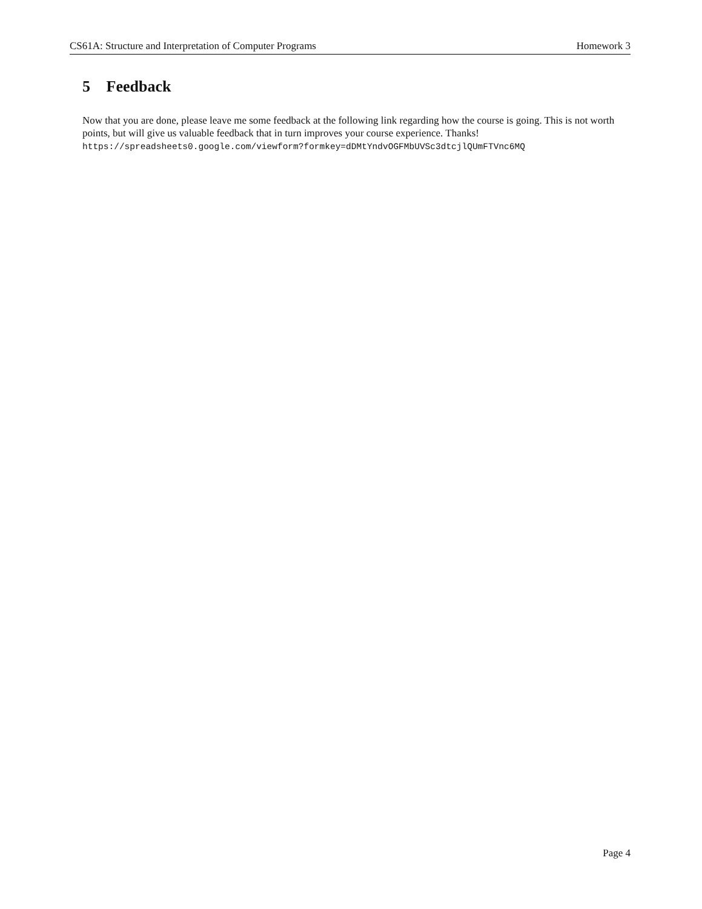CS61A: Structure and Interpretation of Computer Programs Homework 3
5 Feedback
Now that you are done, please leave me some feedback at the following link regarding how the course is going. This is not worth points, but will give us valuable feedback that in turn improves your course experience. Thanks! https://spreadsheets0.google.com/viewform?formkey=dDMtYndvOGFMbUVSc3dtcjlQUmFTVnc6MQ
Page 4